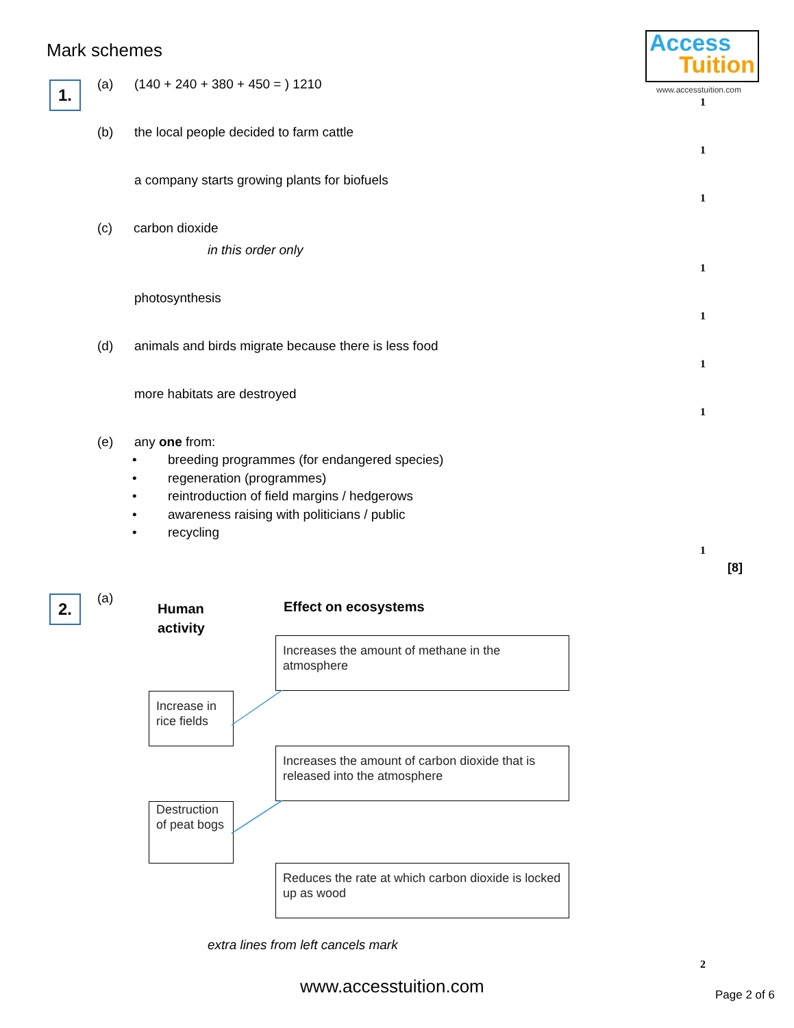Mark schemes
Access
Tuition
www.accesstuition.com
1. (a)
(140 + 240 + 380 + 450 = ) 1210
1
(b)
the local people decided to farm cattle
1
a company starts growing plants for biofuels
1
(c) carbon dioxide
in this order only
1
photosynthesis
1
(d)
animals and birds migrate because there is less food
1
more habitats are destroyed
1
(e) any one from:
• breeding programmes (for endangered species)
• regeneration (programmes)
• reintroduction of field margins / hedgerows
• awareness raising with politicians / public
• recycling
1
[8]
2. (a)
Human
activity
Effect on ecosystems
Increases the amount of methane in the atmosphere
Increase in rice fields
Increases the amount of carbon dioxide that is released into the atmosphere
Destruction of peat bogs
Reduces the rate at which carbon dioxide is locked up as wood
extra lines from left cancels mark
2
www.accesstuition.com Page 2 of 6